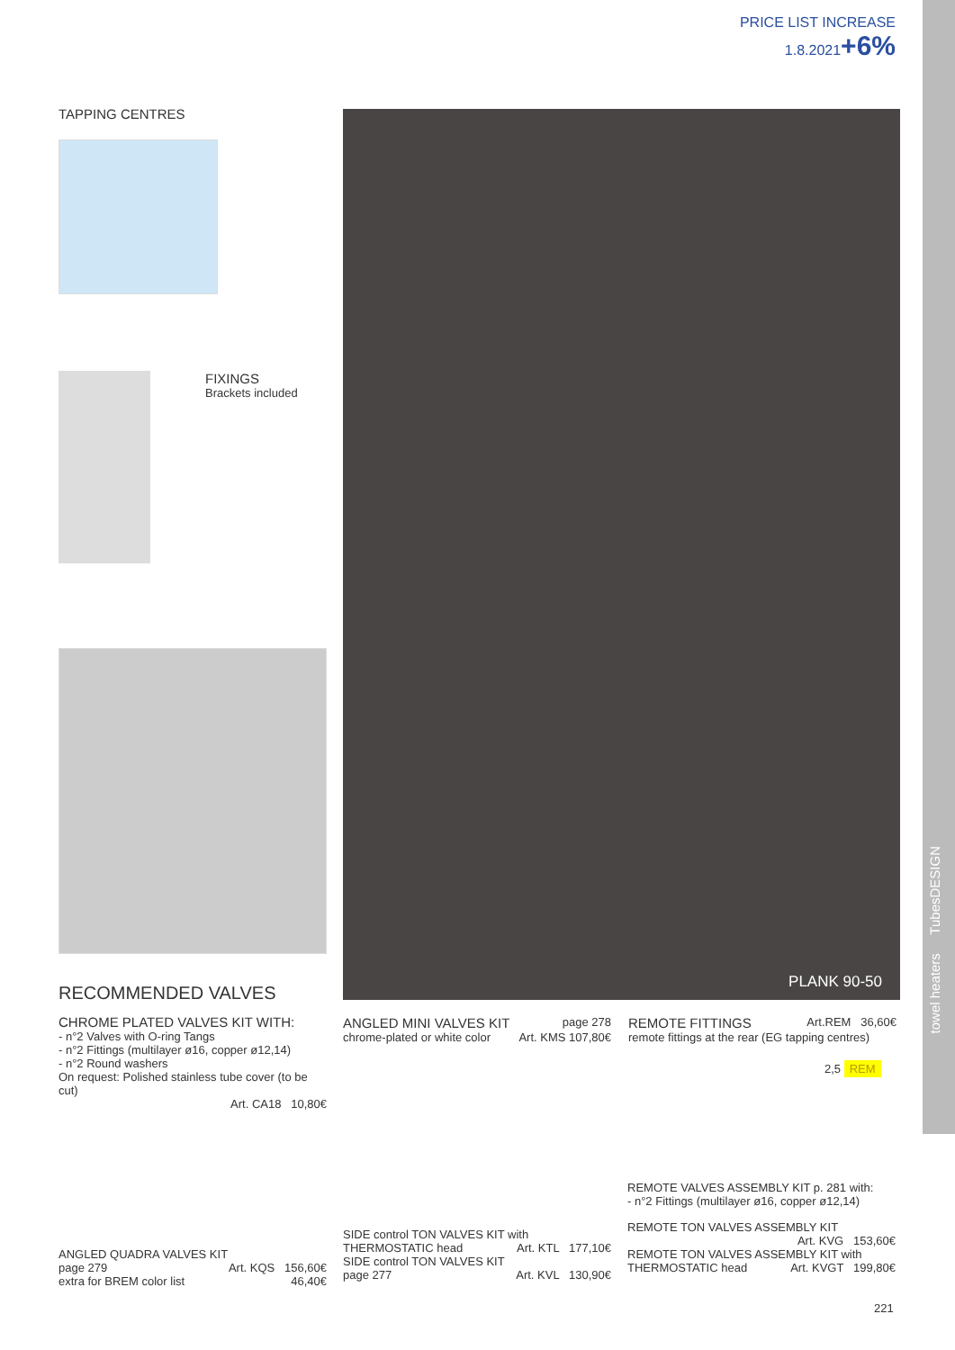PRICE LIST INCREASE
1.8.2021+6%
TAPPING CENTRES
FIXINGS
Brackets included
PLANK 90-50
RECOMMENDED VALVES
CHROME PLATED VALVES KIT WITH:
- n°2 Valves with O-ring Tangs
- n°2 Fittings (multilayer ø16, copper ø12,14)
- n°2 Round washers
On request: Polished stainless tube cover (to be cut)
Art. CA18 10,80€
ANGLED QUADRA VALVES KIT
page 279 Art. KQS 156,60€
extra for BREM color list 46,40€
ANGLED MINI VALVES KIT page 278
chrome-plated or white color Art. KMS 107,80€
SIDE control TON VALVES KIT with
THERMOSTATIC head Art. KTL 177,10€
SIDE control TON VALVES KIT
page 277 Art. KVL 130,90€
REMOTE FITTINGS Art.REM 36,60€
remote fittings at the rear (EG tapping centres)
2,5 REM
REMOTE VALVES ASSEMBLY KIT p. 281 with:
- n°2 Fittings (multilayer ø16, copper ø12,14)
REMOTE TON VALVES ASSEMBLY KIT
Art. KVG 153,60€
REMOTE TON VALVES ASSEMBLY KIT with
THERMOSTATIC head Art. KVGT 199,80€
221
towel heaters TubesDESIGN